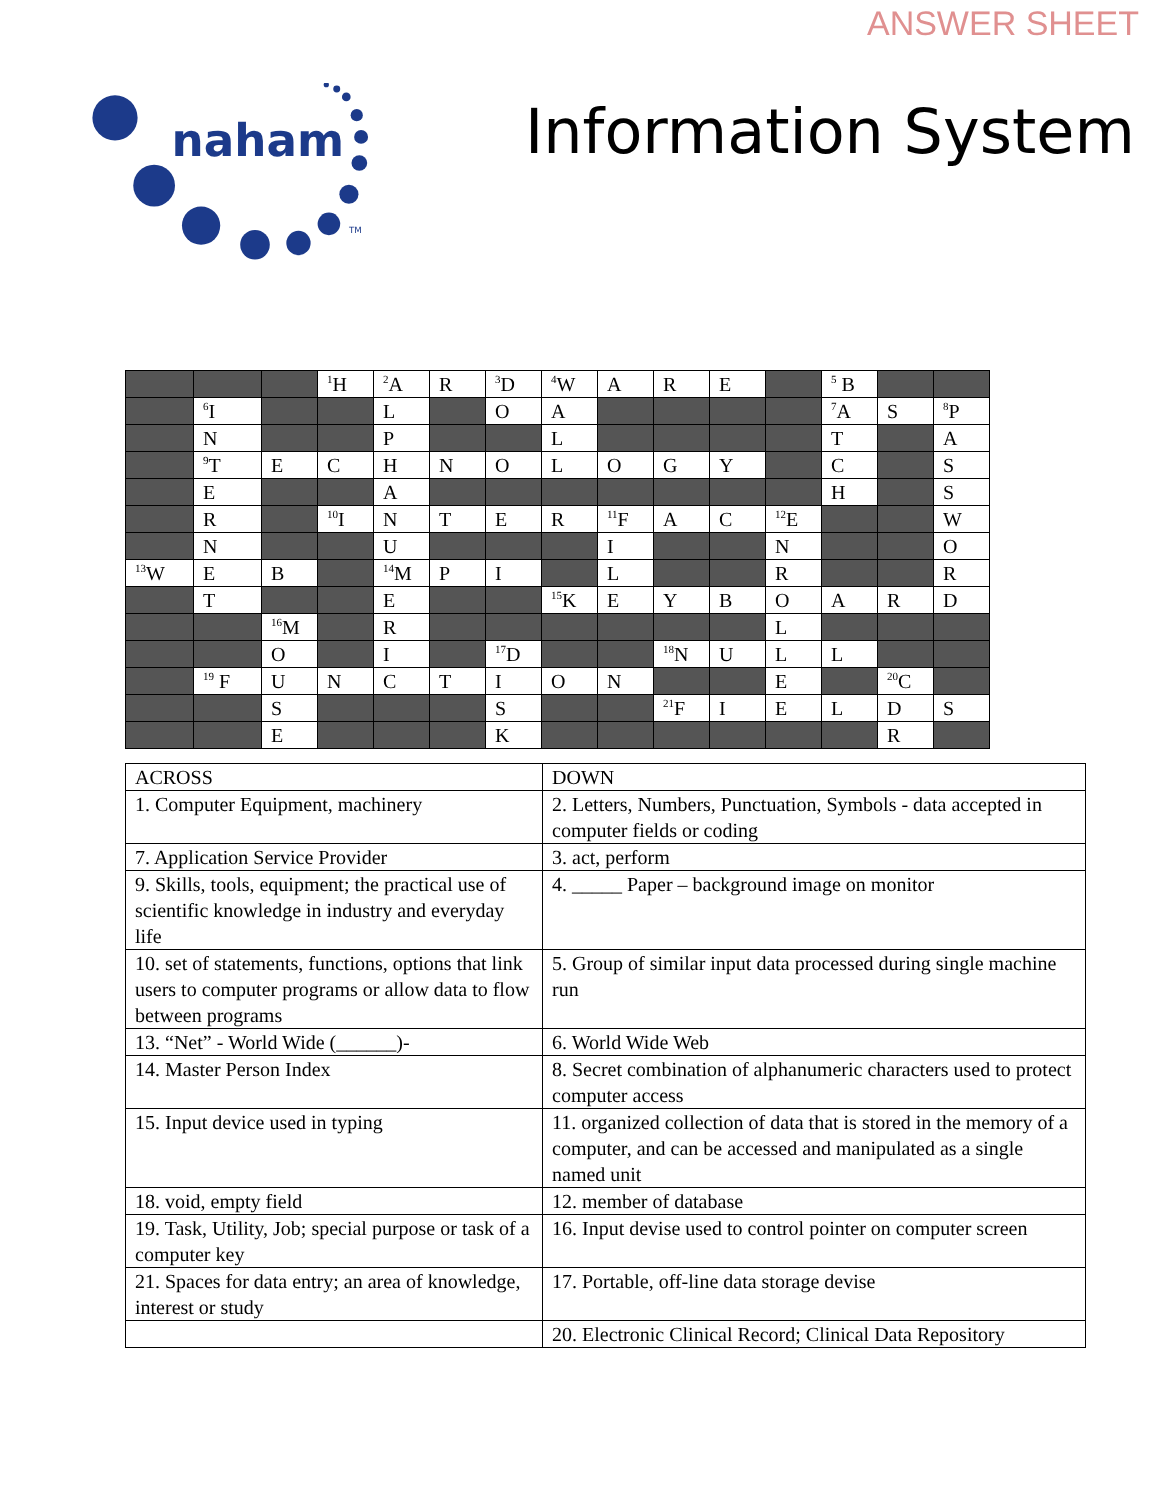ANSWER SHEET
naham
TM
Information System
| | | | <sup>1</sup>H | <sup>2</sup> A | R | <sup>3</sup> D | <sup>4</sup> W | A | R | E | | <sup>5</sup> B | | |
| | <sup>6</sup> I | | | L | | O | A | | | | | <sup>7</sup> A | S | <sup>8</sup> P |
| | N | | | P | | | L | | | | | T | | A |
| | <sup>9</sup> T | E | C | H | N | O | L | O | G | Y | | C | | S |
| | E | | | A | | | | | | | | H | | S |
| | R | | <sup>10</sup> I | N | T | E | R | <sup>11</sup>F | A | C | <sup>12</sup> E | | | W |
| | N | | | U | | | | I | | | N | | | O |
| <sup>13</sup> W | E | B | | <sup>14</sup> M | P | I | | L | | | R | | | R |
| | T | | | E | | | <sup>15</sup> K | E | Y | B | O | A | R | D |
| | | <sup>16</sup> M | | R | | | | | | | L | | | |
| | | O | | I | | <sup>17</sup> D | | | <sup>18</sup>N | U | L | L | | |
| | <sup>19</sup> F | U | N | C | T | I | O | N | | | E | | <sup>20</sup>C | |
| | | S | | | | S | | | <sup>21</sup>F | I | E | L | D | S |
| | | E | | | | K | | | | | | | R | |
| ACROSS | DOWN |
| 1. Computer Equipment, machinery | 2. Letters, Numbers, Punctuation, Symbols - data accepted in computer fields or coding |
| 7. Application Service Provider | 3. act, perform |
| 9. Skills, tools, equipment; the practical use of scientific knowledge in industry and everyday life | 4. _____ Paper – background image on monitor |
| 10. set of statements, functions, options that link users to computer programs or allow data to flow between programs | 5. Group of similar input data processed during single machine run |
| 13. “Net” - World Wide (______)- | 6. World Wide Web |
| 14. Master Person Index | 8. Secret combination of alphanumeric characters used to protect computer access |
| 15. Input device used in typing | 11. organized collection of data that is stored in the memory of a computer, and can be accessed and manipulated as a single named unit |
| 18. void, empty field | 12. member of database |
| 19. Task, Utility, Job; special purpose or task of a computer key | 16. Input devise used to control pointer on computer screen |
| 21. Spaces for data entry; an area of knowledge, interest or study | 17. Portable, off-line data storage devise |
| | 20. Electronic Clinical Record; Clinical Data Repository |